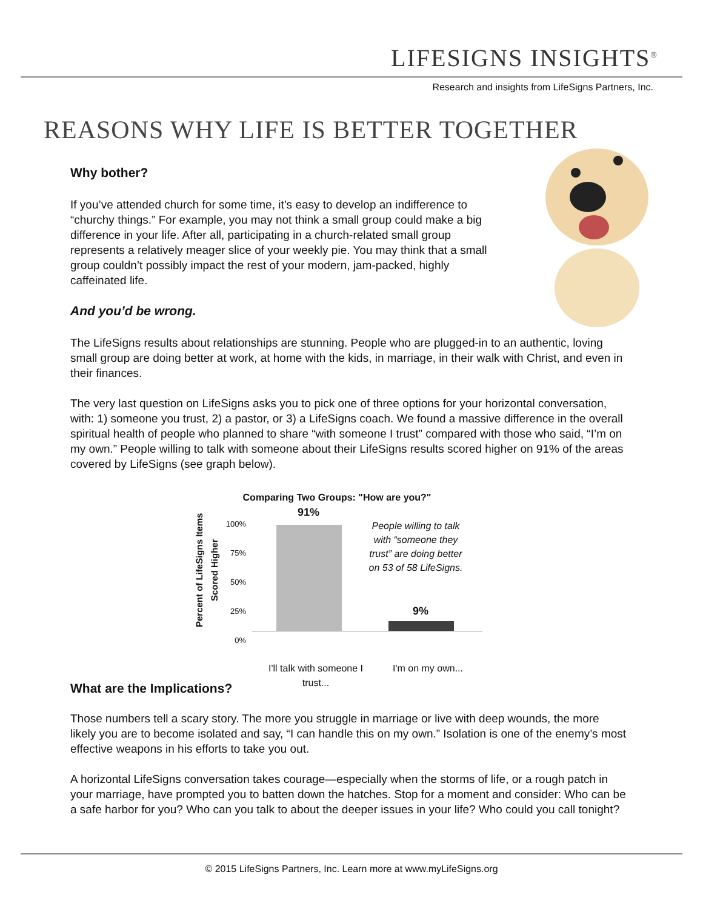LIFESIGNS INSIGHTS<sup>®</sup>
Research and insights from LifeSigns Partners, Inc.
REASONS WHY LIFE IS BETTER TOGETHER
Why bother?
If you’ve attended church for some time, it’s easy to develop an indifference to “churchy things.” For example, you may not think a small group could make a big difference in your life. After all, participating in a church-related small group represents a relatively meager slice of your weekly pie. You may think that a small group couldn’t possibly impact the rest of your modern, jam-packed, highly caffeinated life.
And you’d be wrong.
The LifeSigns results about relationships are stunning. People who are plugged-in to an authentic, loving small group are doing better at work, at home with the kids, in marriage, in their walk with Christ, and even in their finances.
The very last question on LifeSigns asks you to pick one of three options for your horizontal conversation, with: 1) someone you trust, 2) a pastor, or 3) a LifeSigns coach. We found a massive difference in the overall spiritual health of people who planned to share “with someone I trust” compared with those who said, “I’m on my own.” People willing to talk with someone about their LifeSigns results scored higher on 91% of the areas covered by LifeSigns (see graph below).
Comparing Two Groups: "How are you?"
Percent of LifeSigns Items Scored Higher
100%
75%
50%
25%
0%
91%
9%
People willing to talk with “someone they trust” are doing better on 53 of 58 LifeSigns.
I'll talk with someone I trust...
I'm on my own...
What are the Implications?
Those numbers tell a scary story. The more you struggle in marriage or live with deep wounds, the more likely you are to become isolated and say, “I can handle this on my own.” Isolation is one of the enemy’s most effective weapons in his efforts to take you out.
A horizontal LifeSigns conversation takes courage—especially when the storms of life, or a rough patch in your marriage, have prompted you to batten down the hatches. Stop for a moment and consider: Who can be a safe harbor for you? Who can you talk to about the deeper issues in your life? Who could you call tonight?
© 2015 LifeSigns Partners, Inc. Learn more at www.myLifeSigns.org